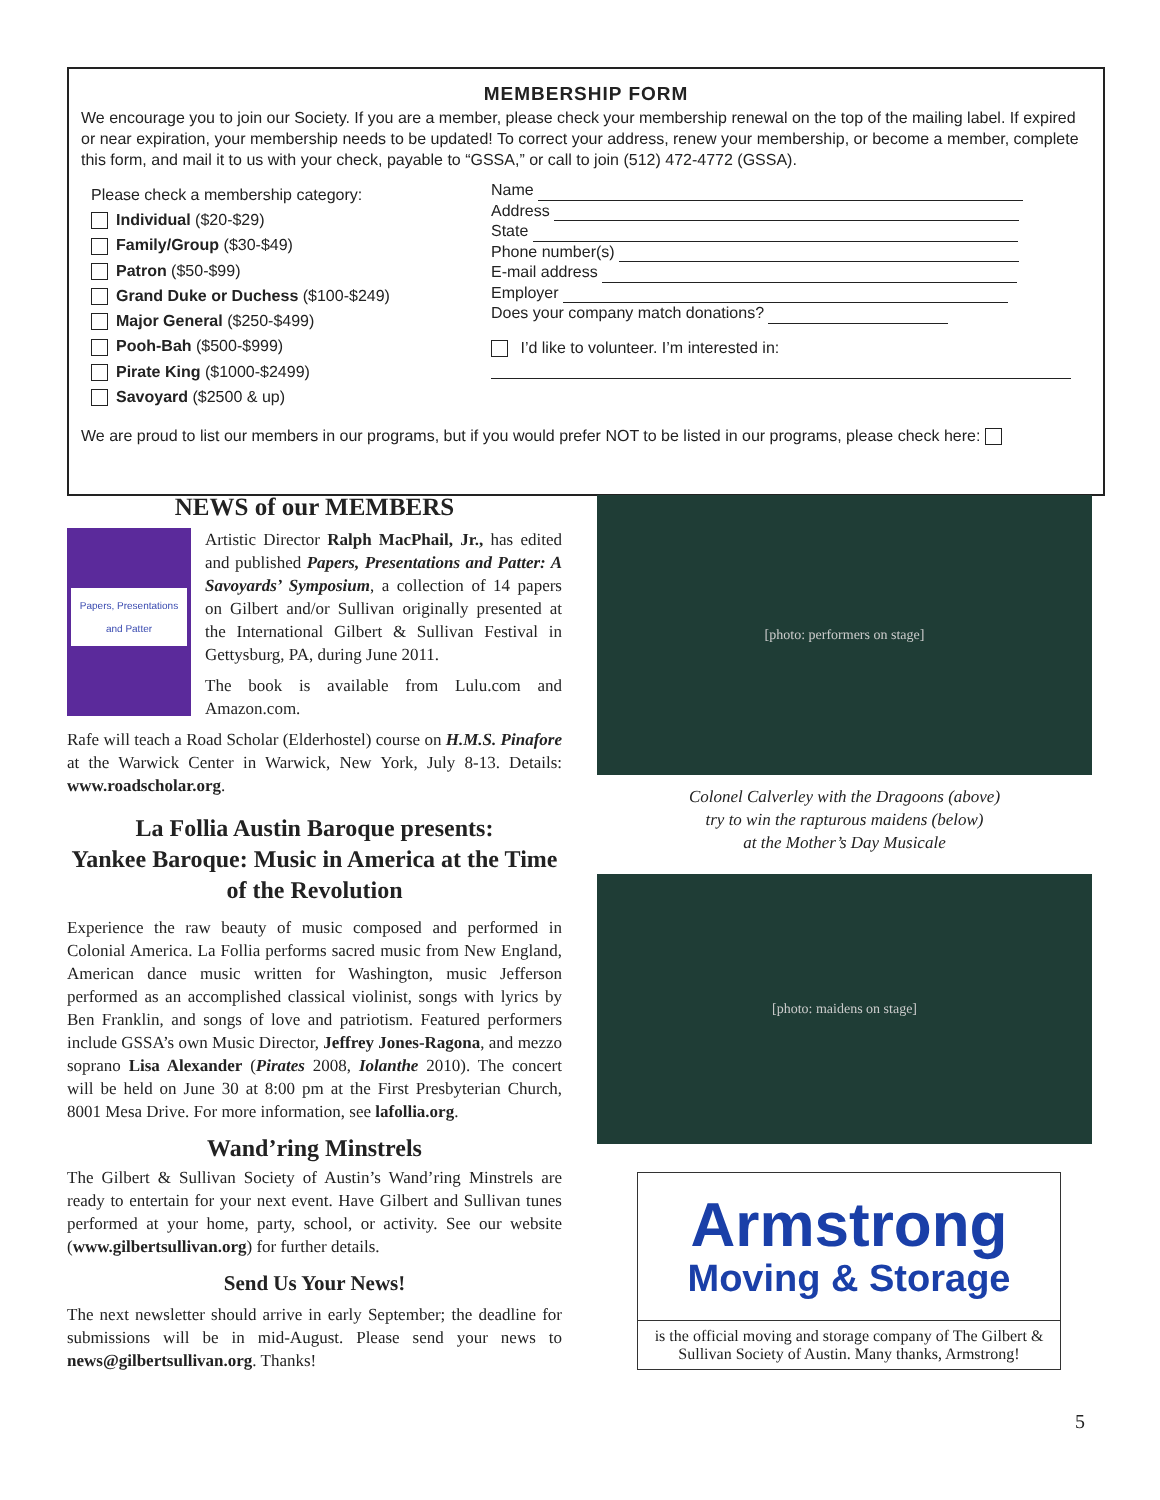MEMBERSHIP FORM
We encourage you to join our Society. If you are a member, please check your membership renewal on the top of the mailing label. If expired or near expiration, your membership needs to be updated! To correct your address, renew your membership, or become a member, complete this form, and mail it to us with your check, payable to “GSSA,” or call to join (512) 472-4772 (GSSA).
Please check a membership category:
Individual ($20-$29)
Family/Group ($30-$49)
Patron ($50-$99)
Grand Duke or Duchess ($100-$249)
Major General ($250-$499)
Pooh-Bah ($500-$999)
Pirate King ($1000-$2499)
Savoyard ($2500 & up)
Name
Address
State
Phone number(s)
E-mail address
Employer
Does your company match donations?
I’d like to volunteer. I’m interested in:
We are proud to list our members in our programs, but if you would prefer NOT to be listed in our programs, please check here:
NEWS of our MEMBERS
Papers, Presentations and Patter
Artistic Director Ralph MacPhail, Jr., has edited and published Papers, Presentations and Patter: A Savoyards’ Symposium, a collection of 14 papers on Gilbert and/or Sullivan originally presented at the International Gilbert & Sullivan Festival in Gettysburg, PA, during June 2011.
The book is available from Lulu.com and Amazon.com.
Rafe will teach a Road Scholar (Elderhostel) course on H.M.S. Pinafore at the Warwick Center in Warwick, New York, July 8-13. Details: www.roadscholar.org.
La Follia Austin Baroque presents:
Yankee Baroque: Music in America at the Time of the Revolution
Experience the raw beauty of music composed and performed in Colonial America. La Follia performs sacred music from New England, American dance music written for Washington, music Jefferson performed as an accomplished classical violinist, songs with lyrics by Ben Franklin, and songs of love and patriotism. Featured performers include GSSA’s own Music Director, Jeffrey Jones-Ragona, and mezzo soprano Lisa Alexander (Pirates 2008, Iolanthe 2010). The concert will be held on June 30 at 8:00 pm at the First Presbyterian Church, 8001 Mesa Drive. For more information, see lafollia.org.
Wand’ring Minstrels
The Gilbert & Sullivan Society of Austin’s Wand’ring Minstrels are ready to entertain for your next event. Have Gilbert and Sullivan tunes performed at your home, party, school, or activity. See our website (www.gilbertsullivan.org) for further details.
Send Us Your News!
The next newsletter should arrive in early September; the deadline for submissions will be in mid-August. Please send your news to news@gilbertsullivan.org. Thanks!
[photo: performers on stage]
Colonel Calverley with the Dragoons (above)
try to win the rapturous maidens (below)
at the Mother’s Day Musicale
[photo: maidens on stage]
Armstrong
Moving & Storage
is the official moving and storage company of The Gilbert & Sullivan Society of Austin. Many thanks, Armstrong!
5